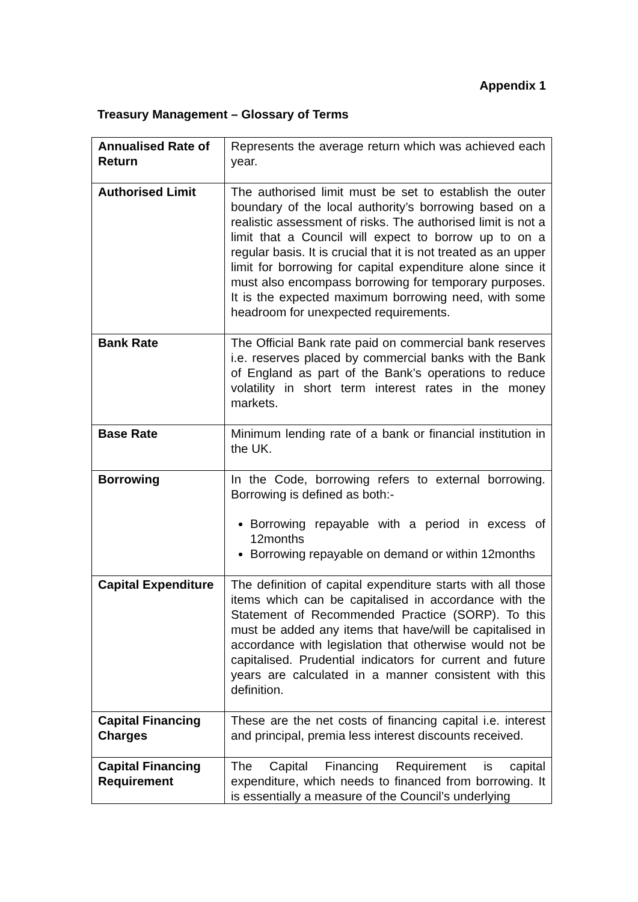Appendix 1
Treasury Management – Glossary of Terms
| Annualised Rate of Return | Represents the average return which was achieved each year. |
| Authorised Limit | The authorised limit must be set to establish the outer boundary of the local authority’s borrowing based on a realistic assessment of risks. The authorised limit is not a limit that a Council will expect to borrow up to on a regular basis. It is crucial that it is not treated as an upper limit for borrowing for capital expenditure alone since it must also encompass borrowing for temporary purposes. It is the expected maximum borrowing need, with some headroom for unexpected requirements. |
| Bank Rate | The Official Bank rate paid on commercial bank reserves i.e. reserves placed by commercial banks with the Bank of England as part of the Bank’s operations to reduce volatility in short term interest rates in the money markets. |
| Base Rate | Minimum lending rate of a bank or financial institution in the UK. |
| Borrowing | In the Code, borrowing refers to external borrowing. Borrowing is defined as both:- Borrowing repayable with a period in excess of 12months Borrowing repayable on demand or within 12months |
| Capital Expenditure | The definition of capital expenditure starts with all those items which can be capitalised in accordance with the Statement of Recommended Practice (SORP). To this must be added any items that have/will be capitalised in accordance with legislation that otherwise would not be capitalised. Prudential indicators for current and future years are calculated in a manner consistent with this definition. |
| Capital Financing Charges | These are the net costs of financing capital i.e. interest and principal, premia less interest discounts received. |
| Capital Financing Requirement | The Capital Financing Requirement is capital expenditure, which needs to financed from borrowing. It is essentially a measure of the Council’s underlying |